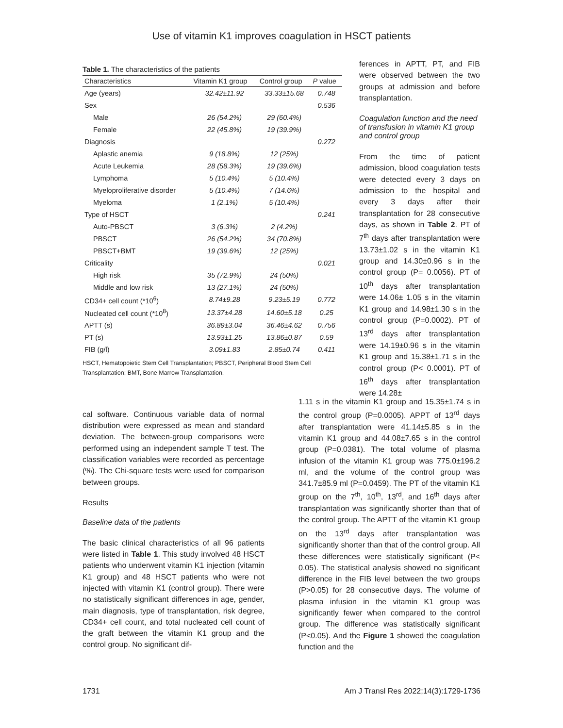Use of vitamin K1 improves coagulation in HSCT patients
Table 1. The characteristics of the patients
| Characteristics | Vitamin K1 group | Control group | P value |
| --- | --- | --- | --- |
| Age (years) | 32.42±11.92 | 33.33±15.68 | 0.748 |
| Sex | | | 0.536 |
| Male | 26 (54.2%) | 29 (60.4%) | |
| Female | 22 (45.8%) | 19 (39.9%) | |
| Diagnosis | | | 0.272 |
| Aplastic anemia | 9 (18.8%) | 12 (25%) | |
| Acute Leukemia | 28 (58.3%) | 19 (39.6%) | |
| Lymphoma | 5 (10.4%) | 5 (10.4%) | |
| Myeloproliferative disorder | 5 (10.4%) | 7 (14.6%) | |
| Myeloma | 1 (2.1%) | 5 (10.4%) | |
| Type of HSCT | | | 0.241 |
| Auto-PBSCT | 3 (6.3%) | 2 (4.2%) | |
| PBSCT | 26 (54.2%) | 34 (70.8%) | |
| PBSCT+BMT | 19 (39.6%) | 12 (25%) | |
| Criticality | | | 0.021 |
| High risk | 35 (72.9%) | 24 (50%) | |
| Middle and low risk | 13 (27.1%) | 24 (50%) | |
| CD34+ cell count (*10<sup>6</sup>) | 8.74±9.28 | 9.23±5.19 | 0.772 |
| Nucleated cell count (*10<sup>8</sup>) | 13.37±4.28 | 14.60±5.18 | 0.25 |
| APTT (s) | 36.89±3.04 | 36.46±4.62 | 0.756 |
| PT (s) | 13.93±1.25 | 13.86±0.87 | 0.59 |
| FIB (g/l) | 3.09±1.83 | 2.85±0.74 | 0.411 |
HSCT, Hematopoietic Stem Cell Transplantation; PBSCT, Peripheral Blood Stem Cell Transplantation; BMT, Bone Marrow Transplantation.
ferences in APTT, PT, and FIB were observed between the two groups at admission and before transplantation.
Coagulation function and the need of transfusion in vitamin K1 group and control group
From the time of patient admission, blood coagulation tests were detected every 3 days on admission to the hospital and every 3 days after their transplantation for 28 consecutive days, as shown in Table 2. PT of 7<sup>th</sup> days after transplantation were 13.73±1.02 s in the vitamin K1 group and 14.30±0.96 s in the control group (P= 0.0056). PT of 10<sup>th</sup> days after transplantation were 14.06± 1.05 s in the vitamin K1 group and 14.98±1.30 s in the control group (P=0.0002). PT of 13<sup>rd</sup> days after transplantation were 14.19±0.96 s in the vitamin K1 group and 15.38±1.71 s in the control group (P< 0.0001). PT of 16<sup>th</sup> days after transplantation were 14.28±
cal software. Continuous variable data of normal distribution were expressed as mean and standard deviation. The between-group comparisons were performed using an independent sample T test. The classification variables were recorded as percentage (%). The Chi-square tests were used for comparison between groups.
Results
Baseline data of the patients
The basic clinical characteristics of all 96 patients were listed in Table 1. This study involved 48 HSCT patients who underwent vitamin K1 injection (vitamin K1 group) and 48 HSCT patients who were not injected with vitamin K1 (control group). There were no statistically significant differences in age, gender, main diagnosis, type of transplantation, risk degree, CD34+ cell count, and total nucleated cell count of the graft between the vitamin K1 group and the control group. No significant dif-
1.11 s in the vitamin K1 group and 15.35±1.74 s in the control group (P=0.0005). APPT of 13<sup>rd</sup> days after transplantation were 41.14±5.85 s in the vitamin K1 group and 44.08±7.65 s in the control group (P=0.0381). The total volume of plasma infusion of the vitamin K1 group was 775.0±196.2 ml, and the volume of the control group was 341.7±85.9 ml (P=0.0459). The PT of the vitamin K1 group on the 7<sup>th</sup>, 10<sup>th</sup>, 13<sup>rd</sup>, and 16<sup>th</sup> days after transplantation was significantly shorter than that of the control group. The APTT of the vitamin K1 group on the 13<sup>rd</sup> days after transplantation was significantly shorter than that of the control group. All these differences were statistically significant (P< 0.05). The statistical analysis showed no significant difference in the FIB level between the two groups (P>0.05) for 28 consecutive days. The volume of plasma infusion in the vitamin K1 group was significantly fewer when compared to the control group. The difference was statistically significant (P<0.05). And the Figure 1 showed the coagulation function and the
1731 Am J Transl Res 2022;14(3):1729-1736